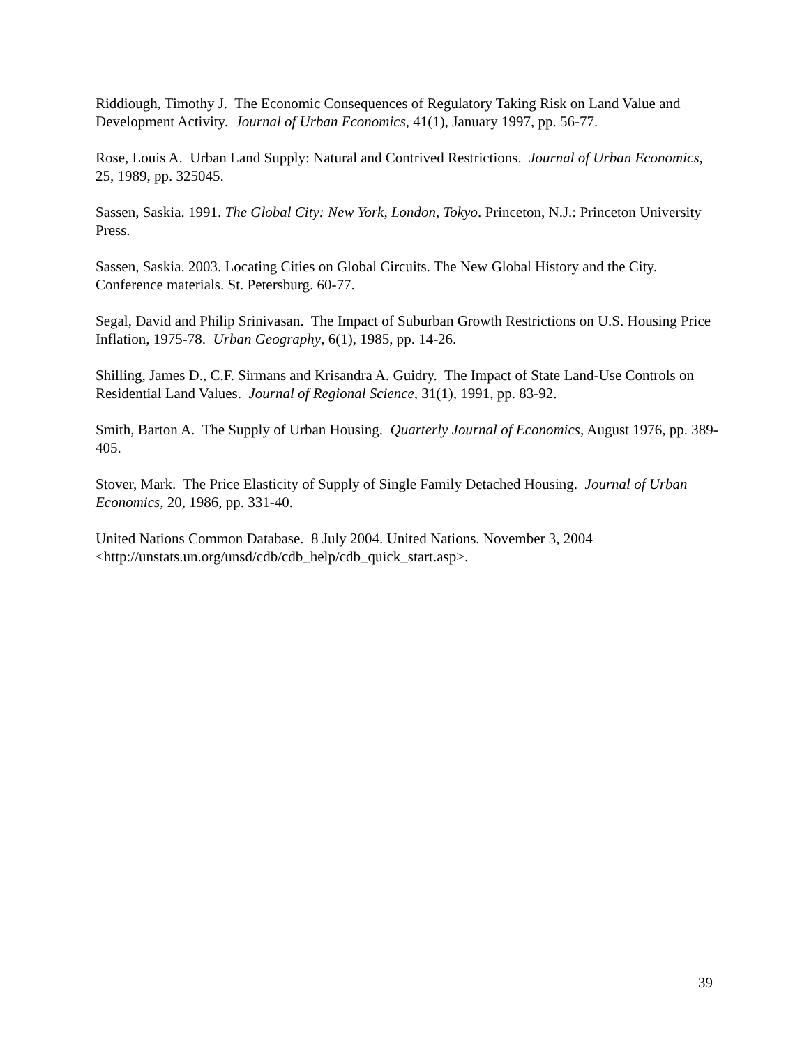Riddiough, Timothy J. The Economic Consequences of Regulatory Taking Risk on Land Value and Development Activity. Journal of Urban Economics, 41(1), January 1997, pp. 56-77.
Rose, Louis A. Urban Land Supply: Natural and Contrived Restrictions. Journal of Urban Economics, 25, 1989, pp. 325045.
Sassen, Saskia. 1991. The Global City: New York, London, Tokyo. Princeton, N.J.: Princeton University Press.
Sassen, Saskia. 2003. Locating Cities on Global Circuits. The New Global History and the City. Conference materials. St. Petersburg. 60-77.
Segal, David and Philip Srinivasan. The Impact of Suburban Growth Restrictions on U.S. Housing Price Inflation, 1975-78. Urban Geography, 6(1), 1985, pp. 14-26.
Shilling, James D., C.F. Sirmans and Krisandra A. Guidry. The Impact of State Land-Use Controls on Residential Land Values. Journal of Regional Science, 31(1), 1991, pp. 83-92.
Smith, Barton A. The Supply of Urban Housing. Quarterly Journal of Economics, August 1976, pp. 389-405.
Stover, Mark. The Price Elasticity of Supply of Single Family Detached Housing. Journal of Urban Economics, 20, 1986, pp. 331-40.
United Nations Common Database. 8 July 2004. United Nations. November 3, 2004 <http://unstats.un.org/unsd/cdb/cdb_help/cdb_quick_start.asp>.
39